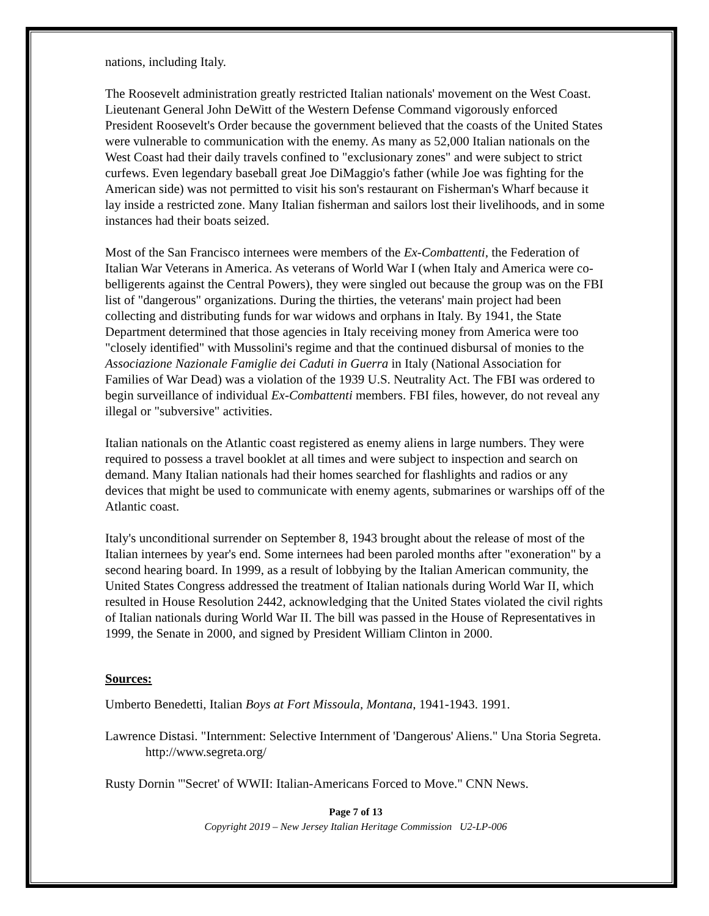nations, including Italy.
The Roosevelt administration greatly restricted Italian nationals' movement on the West Coast. Lieutenant General John DeWitt of the Western Defense Command vigorously enforced President Roosevelt's Order because the government believed that the coasts of the United States were vulnerable to communication with the enemy. As many as 52,000 Italian nationals on the West Coast had their daily travels confined to "exclusionary zones" and were subject to strict curfews. Even legendary baseball great Joe DiMaggio's father (while Joe was fighting for the American side) was not permitted to visit his son's restaurant on Fisherman's Wharf because it lay inside a restricted zone. Many Italian fisherman and sailors lost their livelihoods, and in some instances had their boats seized.
Most of the San Francisco internees were members of the Ex-Combattenti, the Federation of Italian War Veterans in America. As veterans of World War I (when Italy and America were co-belligerents against the Central Powers), they were singled out because the group was on the FBI list of "dangerous" organizations. During the thirties, the veterans' main project had been collecting and distributing funds for war widows and orphans in Italy. By 1941, the State Department determined that those agencies in Italy receiving money from America were too "closely identified" with Mussolini's regime and that the continued disbursal of monies to the Associazione Nazionale Famiglie dei Caduti in Guerra in Italy (National Association for Families of War Dead) was a violation of the 1939 U.S. Neutrality Act. The FBI was ordered to begin surveillance of individual Ex-Combattenti members. FBI files, however, do not reveal any illegal or "subversive" activities.
Italian nationals on the Atlantic coast registered as enemy aliens in large numbers. They were required to possess a travel booklet at all times and were subject to inspection and search on demand. Many Italian nationals had their homes searched for flashlights and radios or any devices that might be used to communicate with enemy agents, submarines or warships off of the Atlantic coast.
Italy's unconditional surrender on September 8, 1943 brought about the release of most of the Italian internees by year's end. Some internees had been paroled months after "exoneration" by a second hearing board. In 1999, as a result of lobbying by the Italian American community, the United States Congress addressed the treatment of Italian nationals during World War II, which resulted in House Resolution 2442, acknowledging that the United States violated the civil rights of Italian nationals during World War II. The bill was passed in the House of Representatives in 1999, the Senate in 2000, and signed by President William Clinton in 2000.
Sources:
Umberto Benedetti, Italian Boys at Fort Missoula, Montana, 1941-1943. 1991.
Lawrence Distasi. "Internment: Selective Internment of 'Dangerous' Aliens." Una Storia Segreta. http://www.segreta.org/
Rusty Dornin "'Secret' of WWII: Italian-Americans Forced to Move." CNN News.
Page 7 of 13
Copyright 2019 – New Jersey Italian Heritage Commission U2-LP-006